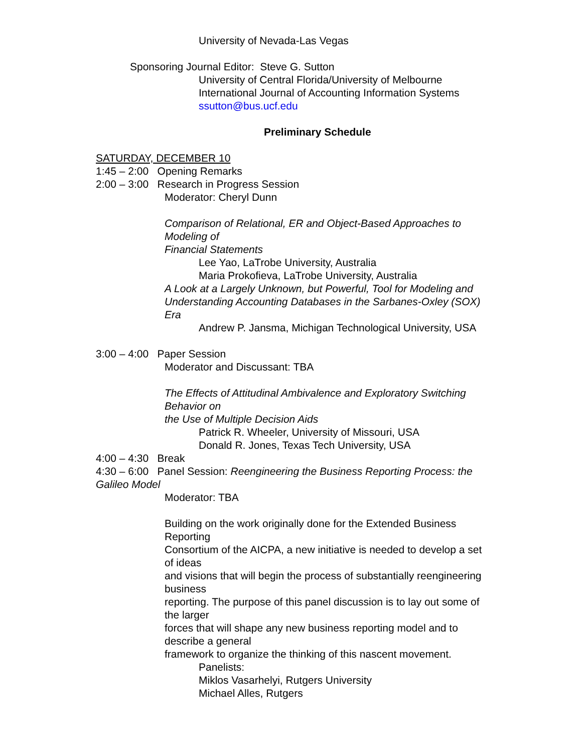University of Nevada-Las Vegas
Sponsoring Journal Editor: Steve G. Sutton
University of Central Florida/University of Melbourne
International Journal of Accounting Information Systems
ssutton@bus.ucf.edu
Preliminary Schedule
SATURDAY, DECEMBER 10
1:45 – 2:00 Opening Remarks
2:00 – 3:00 Research in Progress Session
Moderator: Cheryl Dunn
Comparison of Relational, ER and Object-Based Approaches to
Modeling of
Financial Statements
Lee Yao, LaTrobe University, Australia
Maria Prokofieva, LaTrobe University, Australia
A Look at a Largely Unknown, but Powerful, Tool for Modeling and
Understanding Accounting Databases in the Sarbanes-Oxley (SOX)
Era
Andrew P. Jansma, Michigan Technological University, USA
3:00 – 4:00 Paper Session
Moderator and Discussant: TBA
The Effects of Attitudinal Ambivalence and Exploratory Switching
Behavior on
the Use of Multiple Decision Aids
Patrick R. Wheeler, University of Missouri, USA
Donald R. Jones, Texas Tech University, USA
4:00 – 4:30 Break
4:30 – 6:00 Panel Session: Reengineering the Business Reporting Process: the
Galileo Model
Moderator: TBA
Building on the work originally done for the Extended Business
Reporting
Consortium of the AICPA, a new initiative is needed to develop a set
of ideas
and visions that will begin the process of substantially reengineering
business
reporting. The purpose of this panel discussion is to lay out some of
the larger
forces that will shape any new business reporting model and to
describe a general
framework to organize the thinking of this nascent movement.
Panelists:
Miklos Vasarhelyi, Rutgers University
Michael Alles, Rutgers